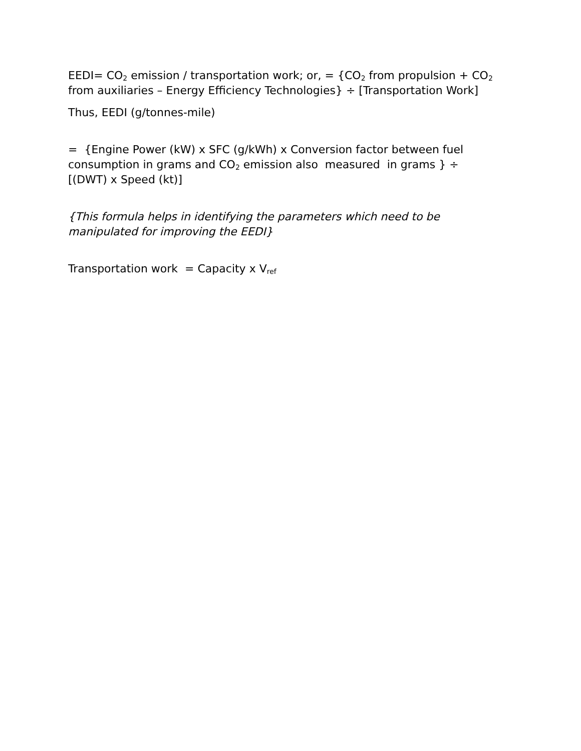EEDI= CO<sub>2</sub> emission / transportation work; or, = {CO<sub>2</sub> from propulsion + CO<sub>2</sub> from auxiliaries – Energy Efficiency Technologies} ÷ [Transportation Work]
Thus, EEDI (g/tonnes-mile)
= {Engine Power (kW) x SFC (g/kWh) x Conversion factor between fuel consumption in grams and CO<sub>2</sub> emission also measured in grams } ÷ [(DWT) x Speed (kt)]
{This formula helps in identifying the parameters which need to be manipulated for improving the EEDI}
Transportation work = Capacity x V<sub>ref</sub>